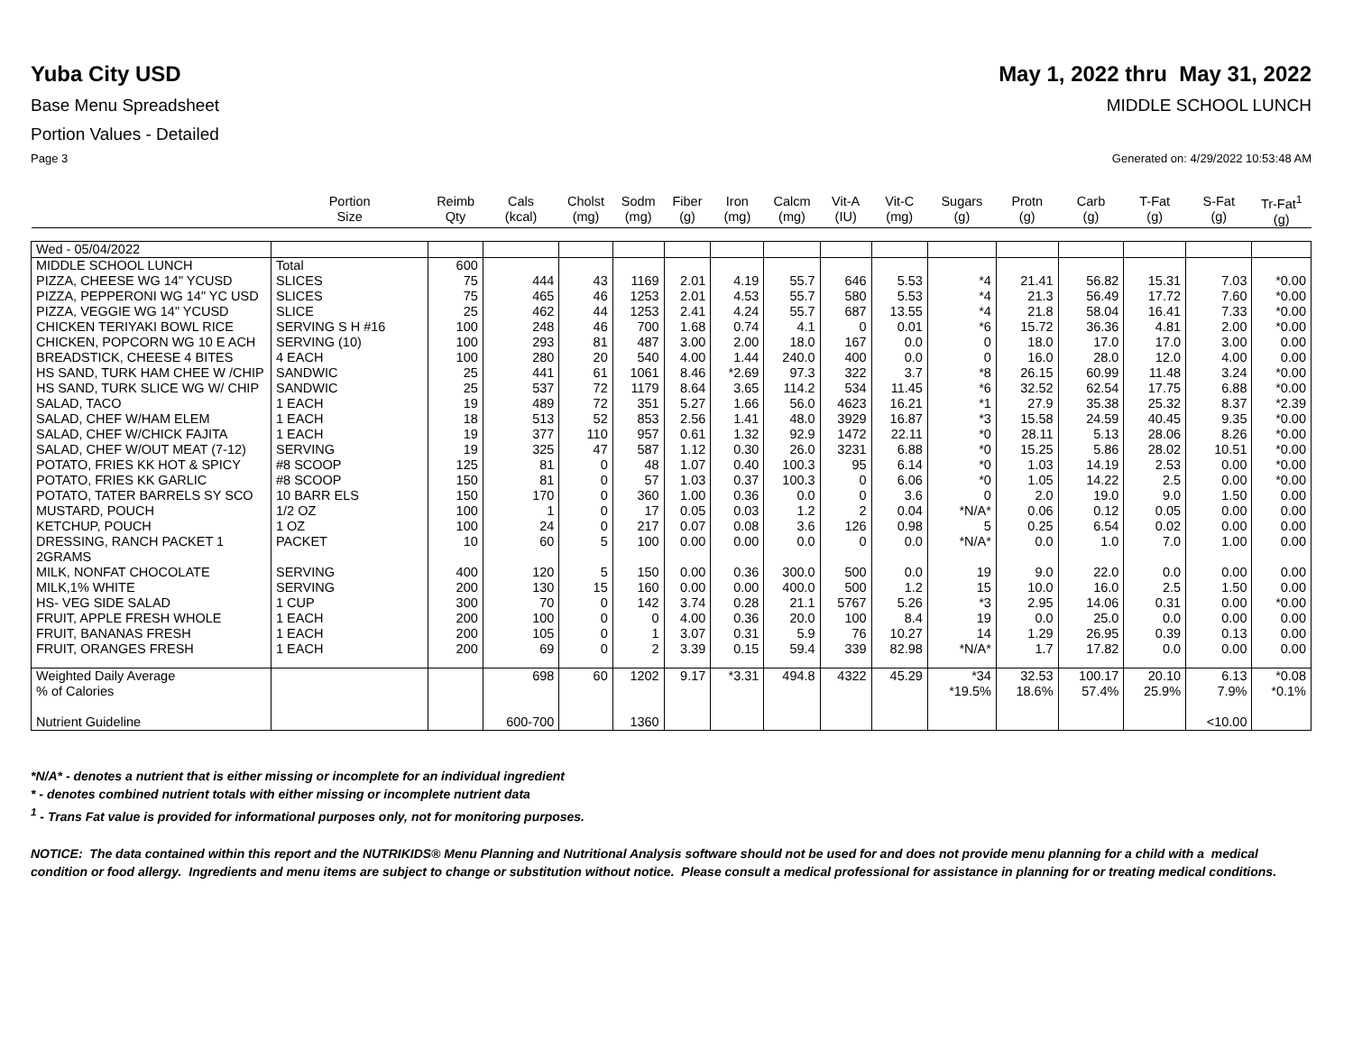Yuba City USD May 1, 2022 thru May 31, 2022
Base Menu Spreadsheet MIDDLE SCHOOL LUNCH
Portion Values - Detailed
Page 3 Generated on: 4/29/2022 10:53:48 AM
| | Portion Size | Reimb Qty | Cals (kcal) | Cholst (mg) | Sodm (mg) | Fiber (g) | Iron (mg) | Calcm (mg) | Vit-A (IU) | Vit-C (mg) | Sugars (g) | Protn (g) | Carb (g) | T-Fat (g) | S-Fat (g) | Tr-Fat<sup>1</sup> (g) |
| --- | --- | --- | --- | --- | --- | --- | --- | --- | --- | --- | --- | --- | --- | --- | --- | --- |
| Wed - 05/04/2022 | | | | | | | | | | | | | | | | |
| MIDDLE SCHOOL LUNCH | Total | 600 | | | | | | | | | | | | | | |
| PIZZA, CHEESE WG 14" YCUSD | SLICES | 75 | 444 | 43 | 1169 | 2.01 | 4.19 | 55.7 | 646 | 5.53 | *4 | 21.41 | 56.82 | 15.31 | 7.03 | *0.00 |
| PIZZA, PEPPERONI WG 14" YC USD | SLICES | 75 | 465 | 46 | 1253 | 2.01 | 4.53 | 55.7 | 580 | 5.53 | *4 | 21.3 | 56.49 | 17.72 | 7.60 | *0.00 |
| PIZZA, VEGGIE WG 14" YCUSD | SLICE | 25 | 462 | 44 | 1253 | 2.41 | 4.24 | 55.7 | 687 | 13.55 | *4 | 21.8 | 58.04 | 16.41 | 7.33 | *0.00 |
| CHICKEN TERIYAKI BOWL RICE | SERVING S H #16 | 100 | 248 | 46 | 700 | 1.68 | 0.74 | 4.1 | 0 | 0.01 | *6 | 15.72 | 36.36 | 4.81 | 2.00 | *0.00 |
| CHICKEN, POPCORN WG 10 E ACH | SERVING (10) | 100 | 293 | 81 | 487 | 3.00 | 2.00 | 18.0 | 167 | 0.0 | 0 | 18.0 | 17.0 | 17.0 | 3.00 | 0.00 |
| BREADSTICK, CHEESE 4 BITES | 4 EACH | 100 | 280 | 20 | 540 | 4.00 | 1.44 | 240.0 | 400 | 0.0 | 0 | 16.0 | 28.0 | 12.0 | 4.00 | 0.00 |
| HS SAND, TURK HAM CHEE W /CHIP | SANDWIC | 25 | 441 | 61 | 1061 | 8.46 | *2.69 | 97.3 | 322 | 3.7 | *8 | 26.15 | 60.99 | 11.48 | 3.24 | *0.00 |
| HS SAND, TURK SLICE WG W/ CHIP | SANDWIC | 25 | 537 | 72 | 1179 | 8.64 | 3.65 | 114.2 | 534 | 11.45 | *6 | 32.52 | 62.54 | 17.75 | 6.88 | *0.00 |
| SALAD, TACO | 1 EACH | 19 | 489 | 72 | 351 | 5.27 | 1.66 | 56.0 | 4623 | 16.21 | *1 | 27.9 | 35.38 | 25.32 | 8.37 | *2.39 |
| SALAD, CHEF W/HAM ELEM | 1 EACH | 18 | 513 | 52 | 853 | 2.56 | 1.41 | 48.0 | 3929 | 16.87 | *3 | 15.58 | 24.59 | 40.45 | 9.35 | *0.00 |
| SALAD, CHEF W/CHICK FAJITA | 1 EACH | 19 | 377 | 110 | 957 | 0.61 | 1.32 | 92.9 | 1472 | 22.11 | *0 | 28.11 | 5.13 | 28.06 | 8.26 | *0.00 |
| SALAD, CHEF W/OUT MEAT (7-12) | SERVING | 19 | 325 | 47 | 587 | 1.12 | 0.30 | 26.0 | 3231 | 6.88 | *0 | 15.25 | 5.86 | 28.02 | 10.51 | *0.00 |
| POTATO, FRIES KK HOT & SPICY | #8 SCOOP | 125 | 81 | 0 | 48 | 1.07 | 0.40 | 100.3 | 95 | 6.14 | *0 | 1.03 | 14.19 | 2.53 | 0.00 | *0.00 |
| POTATO, FRIES KK GARLIC | #8 SCOOP | 150 | 81 | 0 | 57 | 1.03 | 0.37 | 100.3 | 0 | 6.06 | *0 | 1.05 | 14.22 | 2.5 | 0.00 | *0.00 |
| POTATO, TATER BARRELS SY SCO | 10 BARR ELS | 150 | 170 | 0 | 360 | 1.00 | 0.36 | 0.0 | 0 | 3.6 | 0 | 2.0 | 19.0 | 9.0 | 1.50 | 0.00 |
| MUSTARD, POUCH | 1/2 OZ | 100 | 1 | 0 | 17 | 0.05 | 0.03 | 1.2 | 2 | 0.04 | *N/A* | 0.06 | 0.12 | 0.05 | 0.00 | 0.00 |
| KETCHUP, POUCH | 1 OZ | 100 | 24 | 0 | 217 | 0.07 | 0.08 | 3.6 | 126 | 0.98 | 5 | 0.25 | 6.54 | 0.02 | 0.00 | 0.00 |
| DRESSING, RANCH PACKET 1 2GRAMS | PACKET | 10 | 60 | 5 | 100 | 0.00 | 0.00 | 0.0 | 0 | 0.0 | *N/A* | 0.0 | 1.0 | 7.0 | 1.00 | 0.00 |
| MILK, NONFAT CHOCOLATE | SERVING | 400 | 120 | 5 | 150 | 0.00 | 0.36 | 300.0 | 500 | 0.0 | 19 | 9.0 | 22.0 | 0.0 | 0.00 | 0.00 |
| MILK,1% WHITE | SERVING | 200 | 130 | 15 | 160 | 0.00 | 0.00 | 400.0 | 500 | 1.2 | 15 | 10.0 | 16.0 | 2.5 | 1.50 | 0.00 |
| HS- VEG SIDE SALAD | 1 CUP | 300 | 70 | 0 | 142 | 3.74 | 0.28 | 21.1 | 5767 | 5.26 | *3 | 2.95 | 14.06 | 0.31 | 0.00 | *0.00 |
| FRUIT, APPLE FRESH WHOLE | 1 EACH | 200 | 100 | 0 | 0 | 4.00 | 0.36 | 20.0 | 100 | 8.4 | 19 | 0.0 | 25.0 | 0.0 | 0.00 | 0.00 |
| FRUIT, BANANAS FRESH | 1 EACH | 200 | 105 | 0 | 1 | 3.07 | 0.31 | 5.9 | 76 | 10.27 | 14 | 1.29 | 26.95 | 0.39 | 0.13 | 0.00 |
| FRUIT, ORANGES FRESH | 1 EACH | 200 | 69 | 0 | 2 | 3.39 | 0.15 | 59.4 | 339 | 82.98 | *N/A* | 1.7 | 17.82 | 0.0 | 0.00 | 0.00 |
| Weighted Daily Average | | | 698 | 60 | 1202 | 9.17 | *3.31 | 494.8 | 4322 | 45.29 | *34 | 32.53 | 100.17 | 20.10 | 6.13 | *0.08 |
| % of Calories | | | | | | | | | | | *19.5% | 18.6% | 57.4% | 25.9% | 7.9% | *0.1% |
| Nutrient Guideline | | | 600-700 | | 1360 | | | | | | | | | | <10.00 | |
*N/A* - denotes a nutrient that is either missing or incomplete for an individual ingredient
* - denotes combined nutrient totals with either missing or incomplete nutrient data
<sup>1</sup> - Trans Fat value is provided for informational purposes only, not for monitoring purposes.
NOTICE: The data contained within this report and the NUTRIKIDS® Menu Planning and Nutritional Analysis software should not be used for and does not provide menu planning for a child with a medical condition or food allergy. Ingredients and menu items are subject to change or substitution without notice. Please consult a medical professional for assistance in planning for or treating medical conditions.